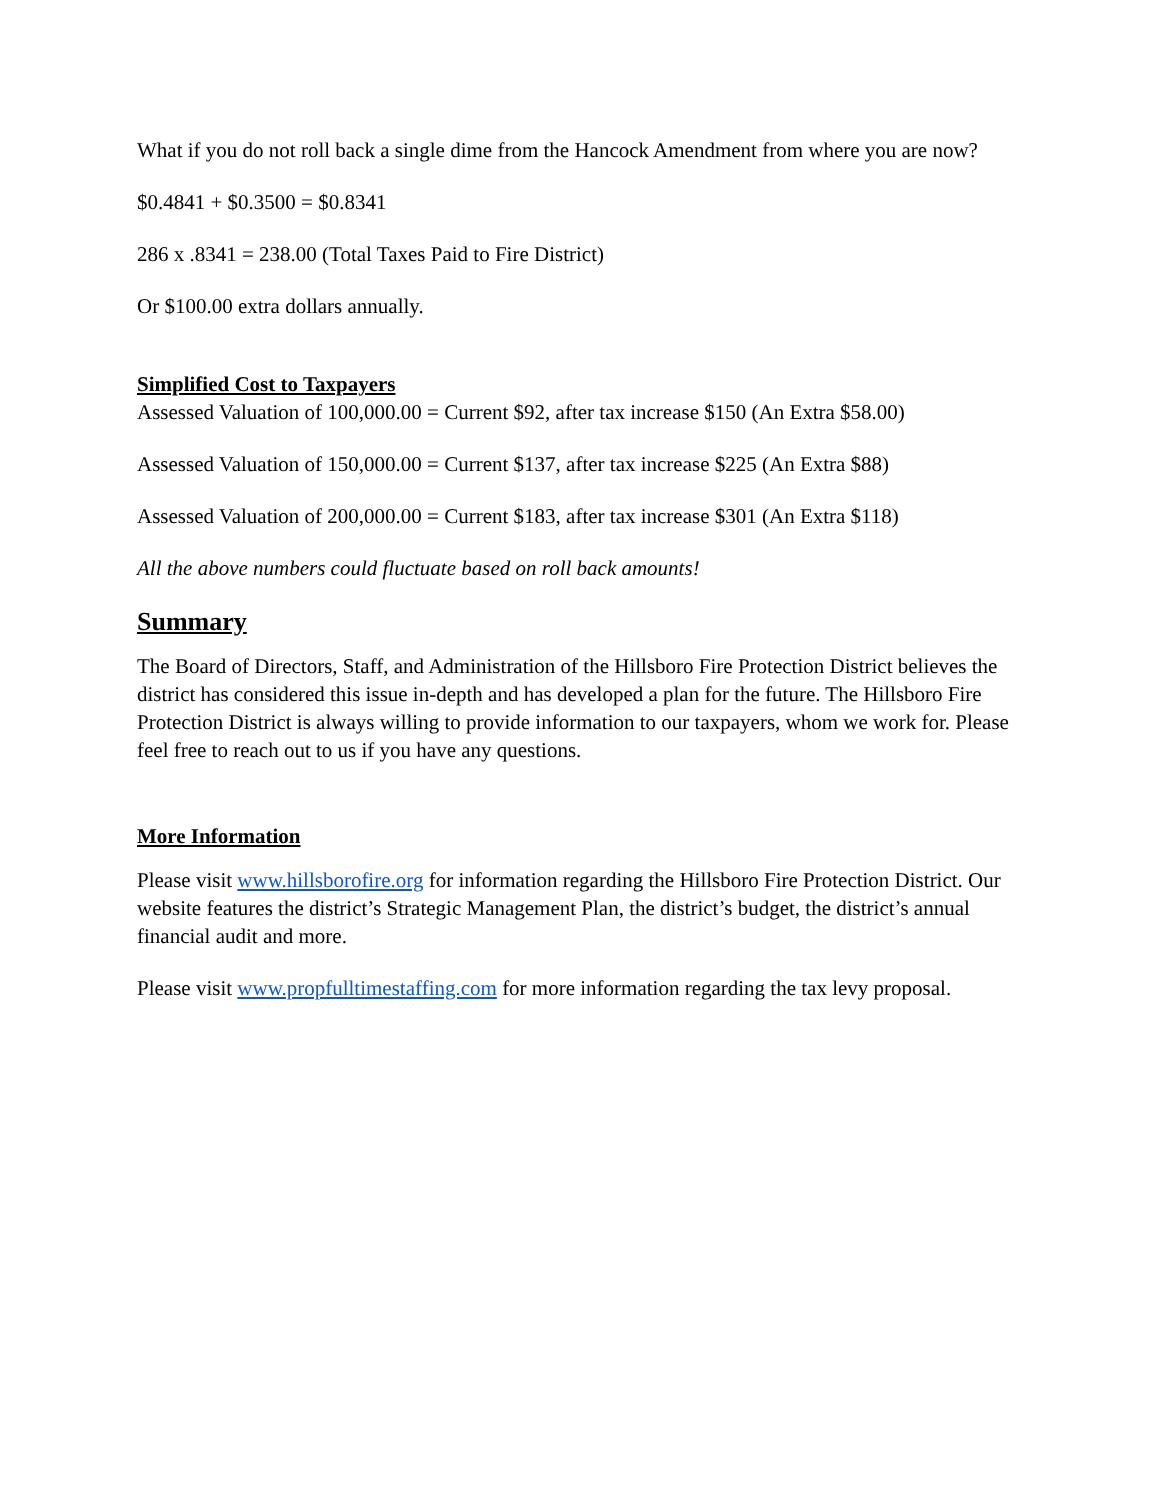What if you do not roll back a single dime from the Hancock Amendment from where you are now?
$0.4841 + $0.3500 = $0.8341
286 x .8341 = 238.00 (Total Taxes Paid to Fire District)
Or $100.00 extra dollars annually.
Simplified Cost to Taxpayers
Assessed Valuation of 100,000.00 = Current $92, after tax increase $150 (An Extra $58.00)
Assessed Valuation of 150,000.00 = Current $137, after tax increase $225 (An Extra $88)
Assessed Valuation of 200,000.00 = Current $183, after tax increase $301 (An Extra $118)
All the above numbers could fluctuate based on roll back amounts!
Summary
The Board of Directors, Staff, and Administration of the Hillsboro Fire Protection District believes the district has considered this issue in-depth and has developed a plan for the future. The Hillsboro Fire Protection District is always willing to provide information to our taxpayers, whom we work for. Please feel free to reach out to us if you have any questions.
More Information
Please visit www.hillsborofire.org for information regarding the Hillsboro Fire Protection District. Our website features the district’s Strategic Management Plan, the district’s budget, the district’s annual financial audit and more.
Please visit www.propfulltimestaffing.com for more information regarding the tax levy proposal.